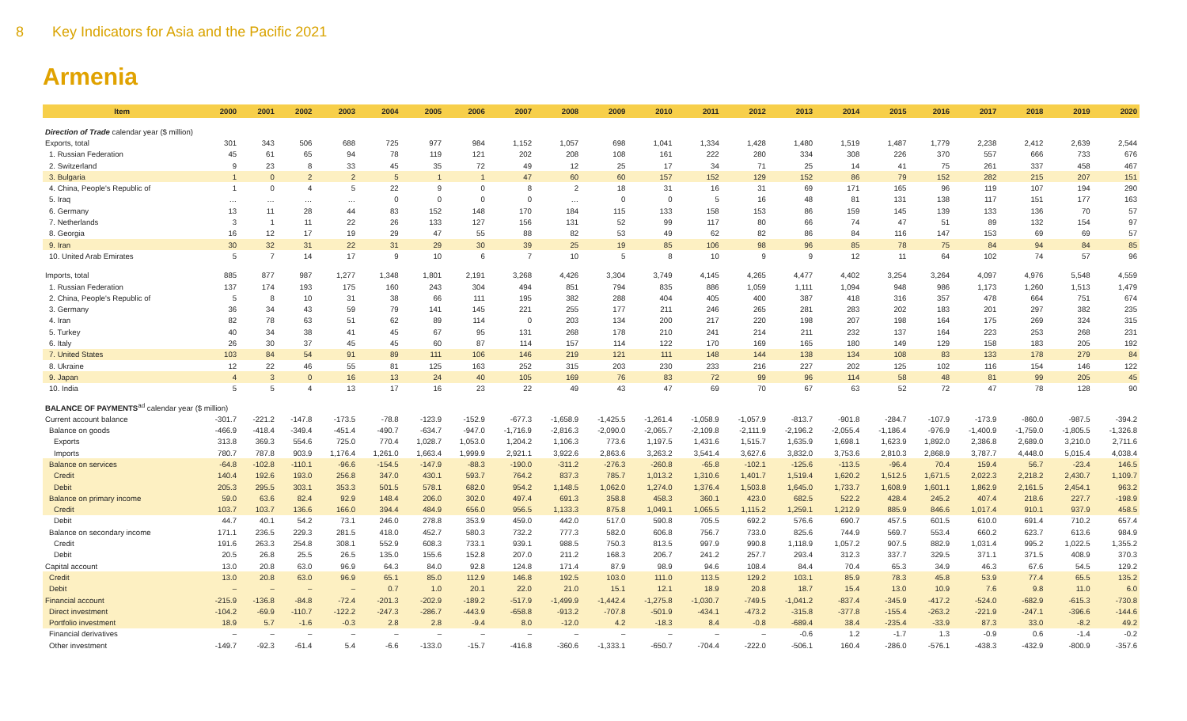8 Key Indicators for Asia and the Pacific 2021
Armenia
| Item | 2000 | 2001 | 2002 | 2003 | 2004 | 2005 | 2006 | 2007 | 2008 | 2009 | 2010 | 2011 | 2012 | 2013 | 2014 | 2015 | 2016 | 2017 | 2018 | 2019 | 2020 |
| --- | --- | --- | --- | --- | --- | --- | --- | --- | --- | --- | --- | --- | --- | --- | --- | --- | --- | --- | --- | --- | --- |
| Direction of Trade calendar year ($ million) | | | | | | | | | | | | | | | | | | | | | |
| Exports, total | 301 | 343 | 506 | 688 | 725 | 977 | 984 | 1,152 | 1,057 | 698 | 1,041 | 1,334 | 1,428 | 1,480 | 1,519 | 1,487 | 1,779 | 2,238 | 2,412 | 2,639 | 2,544 |
| 1. Russian Federation | 45 | 61 | 65 | 94 | 78 | 119 | 121 | 202 | 208 | 108 | 161 | 222 | 280 | 334 | 308 | 226 | 370 | 557 | 666 | 733 | 676 |
| 2. Switzerland | 9 | 23 | 8 | 33 | 45 | 35 | 72 | 49 | 12 | 25 | 17 | 34 | 71 | 25 | 14 | 41 | 75 | 261 | 337 | 458 | 467 |
| 3. Bulgaria | 1 | 0 | 2 | 2 | 5 | 1 | 1 | 47 | 60 | 60 | 157 | 152 | 129 | 152 | 86 | 79 | 152 | 282 | 215 | 207 | 151 |
| 4. China, People's Republic of | 1 | 0 | 4 | 5 | 22 | 9 | 0 | 8 | 2 | 18 | 31 | 16 | 31 | 69 | 171 | 165 | 96 | 119 | 107 | 194 | 290 |
| 5. Iraq | … | … | … | … | 0 | 0 | 0 | 0 | … | 0 | 0 | 5 | 16 | 48 | 81 | 131 | 138 | 117 | 151 | 177 | 163 |
| 6. Germany | 13 | 11 | 28 | 44 | 83 | 152 | 148 | 170 | 184 | 115 | 133 | 158 | 153 | 86 | 159 | 145 | 139 | 133 | 136 | 70 | 57 |
| 7. Netherlands | 3 | 1 | 11 | 22 | 26 | 133 | 127 | 156 | 131 | 52 | 99 | 117 | 80 | 66 | 74 | 47 | 51 | 89 | 132 | 154 | 97 |
| 8. Georgia | 16 | 12 | 17 | 19 | 29 | 47 | 55 | 88 | 82 | 53 | 49 | 62 | 82 | 86 | 84 | 116 | 147 | 153 | 69 | 69 | 57 |
| 9. Iran | 30 | 32 | 31 | 22 | 31 | 29 | 30 | 39 | 25 | 19 | 85 | 106 | 98 | 96 | 85 | 78 | 75 | 84 | 94 | 84 | 85 |
| 10. United Arab Emirates | 5 | 7 | 14 | 17 | 9 | 10 | 6 | 7 | 10 | 5 | 8 | 10 | 9 | 9 | 12 | 11 | 64 | 102 | 74 | 57 | 96 |
| Imports, total | 885 | 877 | 987 | 1,277 | 1,348 | 1,801 | 2,191 | 3,268 | 4,426 | 3,304 | 3,749 | 4,145 | 4,265 | 4,477 | 4,402 | 3,254 | 3,264 | 4,097 | 4,976 | 5,548 | 4,559 |
| 1. Russian Federation | 137 | 174 | 193 | 175 | 160 | 243 | 304 | 494 | 851 | 794 | 835 | 886 | 1,059 | 1,111 | 1,094 | 948 | 986 | 1,173 | 1,260 | 1,513 | 1,479 |
| 2. China, People's Republic of | 5 | 8 | 10 | 31 | 38 | 66 | 111 | 195 | 382 | 288 | 404 | 405 | 400 | 387 | 418 | 316 | 357 | 478 | 664 | 751 | 674 |
| 3. Germany | 36 | 34 | 43 | 59 | 79 | 141 | 145 | 221 | 255 | 177 | 211 | 246 | 265 | 281 | 283 | 202 | 183 | 201 | 297 | 382 | 235 |
| 4. Iran | 82 | 78 | 63 | 51 | 62 | 89 | 114 | 0 | 203 | 134 | 200 | 217 | 220 | 198 | 207 | 198 | 164 | 175 | 269 | 324 | 315 |
| 5. Turkey | 40 | 34 | 38 | 41 | 45 | 67 | 95 | 131 | 268 | 178 | 210 | 241 | 214 | 211 | 232 | 137 | 164 | 223 | 253 | 268 | 231 |
| 6. Italy | 26 | 30 | 37 | 45 | 45 | 60 | 87 | 114 | 157 | 114 | 122 | 170 | 169 | 165 | 180 | 149 | 129 | 158 | 183 | 205 | 192 |
| 7. United States | 103 | 84 | 54 | 91 | 89 | 111 | 106 | 146 | 219 | 121 | 111 | 148 | 144 | 138 | 134 | 108 | 83 | 133 | 178 | 279 | 84 |
| 8. Ukraine | 12 | 22 | 46 | 55 | 81 | 125 | 163 | 252 | 315 | 203 | 230 | 233 | 216 | 227 | 202 | 125 | 102 | 116 | 154 | 146 | 122 |
| 9. Japan | 4 | 3 | 0 | 16 | 13 | 24 | 40 | 105 | 169 | 76 | 83 | 72 | 99 | 96 | 114 | 58 | 48 | 81 | 99 | 205 | 45 |
| 10. India | 5 | 5 | 4 | 13 | 17 | 16 | 23 | 22 | 49 | 43 | 47 | 69 | 70 | 67 | 63 | 52 | 72 | 47 | 78 | 128 | 90 |
| BALANCE OF PAYMENTS<sup>ad</sup> calendar year ($ million) | | | | | | | | | | | | | | | | | | | | | |
| Current account balance | -301.7 | -221.2 | -147.8 | -173.5 | -78.8 | -123.9 | -152.9 | -677.3 | -1,658.9 | -1,425.5 | -1,261.4 | -1,058.9 | -1,057.9 | -813.7 | -901.8 | -284.7 | -107.9 | -173.9 | -860.0 | -987.5 | -394.2 |
| Balance on goods | -466.9 | -418.4 | -349.4 | -451.4 | -490.7 | -634.7 | -947.0 | -1,716.9 | -2,816.3 | -2,090.0 | -2,065.7 | -2,109.8 | -2,111.9 | -2,196.2 | -2,055.4 | -1,186.4 | -976.9 | -1,400.9 | -1,759.0 | -1,805.5 | -1,326.8 |
| Exports | 313.8 | 369.3 | 554.6 | 725.0 | 770.4 | 1,028.7 | 1,053.0 | 1,204.2 | 1,106.3 | 773.6 | 1,197.5 | 1,431.6 | 1,515.7 | 1,635.9 | 1,698.1 | 1,623.9 | 1,892.0 | 2,386.8 | 2,689.0 | 3,210.0 | 2,711.6 |
| Imports | 780.7 | 787.8 | 903.9 | 1,176.4 | 1,261.0 | 1,663.4 | 1,999.9 | 2,921.1 | 3,922.6 | 2,863.6 | 3,263.2 | 3,541.4 | 3,627.6 | 3,832.0 | 3,753.6 | 2,810.3 | 2,868.9 | 3,787.7 | 4,448.0 | 5,015.4 | 4,038.4 |
| Balance on services | -64.8 | -102.8 | -110.1 | -96.6 | -154.5 | -147.9 | -88.3 | -190.0 | -311.2 | -276.3 | -260.8 | -65.8 | -102.1 | -125.6 | -113.5 | -96.4 | 70.4 | 159.4 | 56.7 | -23.4 | 146.5 |
| Credit | 140.4 | 192.6 | 193.0 | 256.8 | 347.0 | 430.1 | 593.7 | 764.2 | 837.3 | 785.7 | 1,013.2 | 1,310.6 | 1,401.7 | 1,519.4 | 1,620.2 | 1,512.5 | 1,671.5 | 2,022.3 | 2,218.2 | 2,430.7 | 1,109.7 |
| Debit | 205.3 | 295.5 | 303.1 | 353.3 | 501.5 | 578.1 | 682.0 | 954.2 | 1,148.5 | 1,062.0 | 1,274.0 | 1,376.4 | 1,503.8 | 1,645.0 | 1,733.7 | 1,608.9 | 1,601.1 | 1,862.9 | 2,161.5 | 2,454.1 | 963.2 |
| Balance on primary income | 59.0 | 63.6 | 82.4 | 92.9 | 148.4 | 206.0 | 302.0 | 497.4 | 691.3 | 358.8 | 458.3 | 360.1 | 423.0 | 682.5 | 522.2 | 428.4 | 245.2 | 407.4 | 218.6 | 227.7 | -198.9 |
| Credit | 103.7 | 103.7 | 136.6 | 166.0 | 394.4 | 484.9 | 656.0 | 956.5 | 1,133.3 | 875.8 | 1,049.1 | 1,065.5 | 1,115.2 | 1,259.1 | 1,212.9 | 885.9 | 846.6 | 1,017.4 | 910.1 | 937.9 | 458.5 |
| Debit | 44.7 | 40.1 | 54.2 | 73.1 | 246.0 | 278.8 | 353.9 | 459.0 | 442.0 | 517.0 | 590.8 | 705.5 | 692.2 | 576.6 | 690.7 | 457.5 | 601.5 | 610.0 | 691.4 | 710.2 | 657.4 |
| Balance on secondary income | 171.1 | 236.5 | 229.3 | 281.5 | 418.0 | 452.7 | 580.3 | 732.2 | 777.3 | 582.0 | 606.8 | 756.7 | 733.0 | 825.6 | 744.9 | 569.7 | 553.4 | 660.2 | 623.7 | 613.6 | 984.9 |
| Credit | 191.6 | 263.3 | 254.8 | 308.1 | 552.9 | 608.3 | 733.1 | 939.1 | 988.5 | 750.3 | 813.5 | 997.9 | 990.8 | 1,118.9 | 1,057.2 | 907.5 | 882.9 | 1,031.4 | 995.2 | 1,022.5 | 1,355.2 |
| Debit | 20.5 | 26.8 | 25.5 | 26.5 | 135.0 | 155.6 | 152.8 | 207.0 | 211.2 | 168.3 | 206.7 | 241.2 | 257.7 | 293.4 | 312.3 | 337.7 | 329.5 | 371.1 | 371.5 | 408.9 | 370.3 |
| Capital account | 13.0 | 20.8 | 63.0 | 96.9 | 64.3 | 84.0 | 92.8 | 124.8 | 171.4 | 87.9 | 98.9 | 94.6 | 108.4 | 84.4 | 70.4 | 65.3 | 34.9 | 46.3 | 67.6 | 54.5 | 129.2 |
| Credit | 13.0 | 20.8 | 63.0 | 96.9 | 65.1 | 85.0 | 112.9 | 146.8 | 192.5 | 103.0 | 111.0 | 113.5 | 129.2 | 103.1 | 85.9 | 78.3 | 45.8 | 53.9 | 77.4 | 65.5 | 135.2 |
| Debit | – | – | – | – | 0.7 | 1.0 | 20.1 | 22.0 | 21.0 | 15.1 | 12.1 | 18.9 | 20.8 | 18.7 | 15.4 | 13.0 | 10.9 | 7.6 | 9.8 | 11.0 | 6.0 |
| Financial account | -215.9 | -136.8 | -84.8 | -72.4 | -201.3 | -202.9 | -189.2 | -517.9 | -1,499.9 | -1,442.4 | -1,275.8 | -1,030.7 | -749.5 | -1,041.2 | -837.4 | -345.9 | -417.2 | -524.0 | -682.9 | -615.3 | -730.8 |
| Direct investment | -104.2 | -69.9 | -110.7 | -122.2 | -247.3 | -286.7 | -443.9 | -658.8 | -913.2 | -707.8 | -501.9 | -434.1 | -473.2 | -315.8 | -377.8 | -155.4 | -263.2 | -221.9 | -247.1 | -396.6 | -144.6 |
| Portfolio investment | 18.9 | 5.7 | -1.6 | -0.3 | 2.8 | 2.8 | -9.4 | 8.0 | -12.0 | 4.2 | -18.3 | 8.4 | -0.8 | -689.4 | 38.4 | -235.4 | -33.9 | 87.3 | 33.0 | -8.2 | 49.2 |
| Financial derivatives | – | – | – | – | – | – | – | – | – | – | – | – | – | -0.6 | 1.2 | -1.7 | 1.3 | -0.9 | 0.6 | -1.4 | -0.2 |
| Other investment | -149.7 | -92.3 | -61.4 | 5.4 | -6.6 | -133.0 | -15.7 | -416.8 | -360.6 | -1,333.1 | -650.7 | -704.4 | -222.0 | -506.1 | 160.4 | -286.0 | -576.1 | -438.3 | -432.9 | -800.9 | -357.6 |